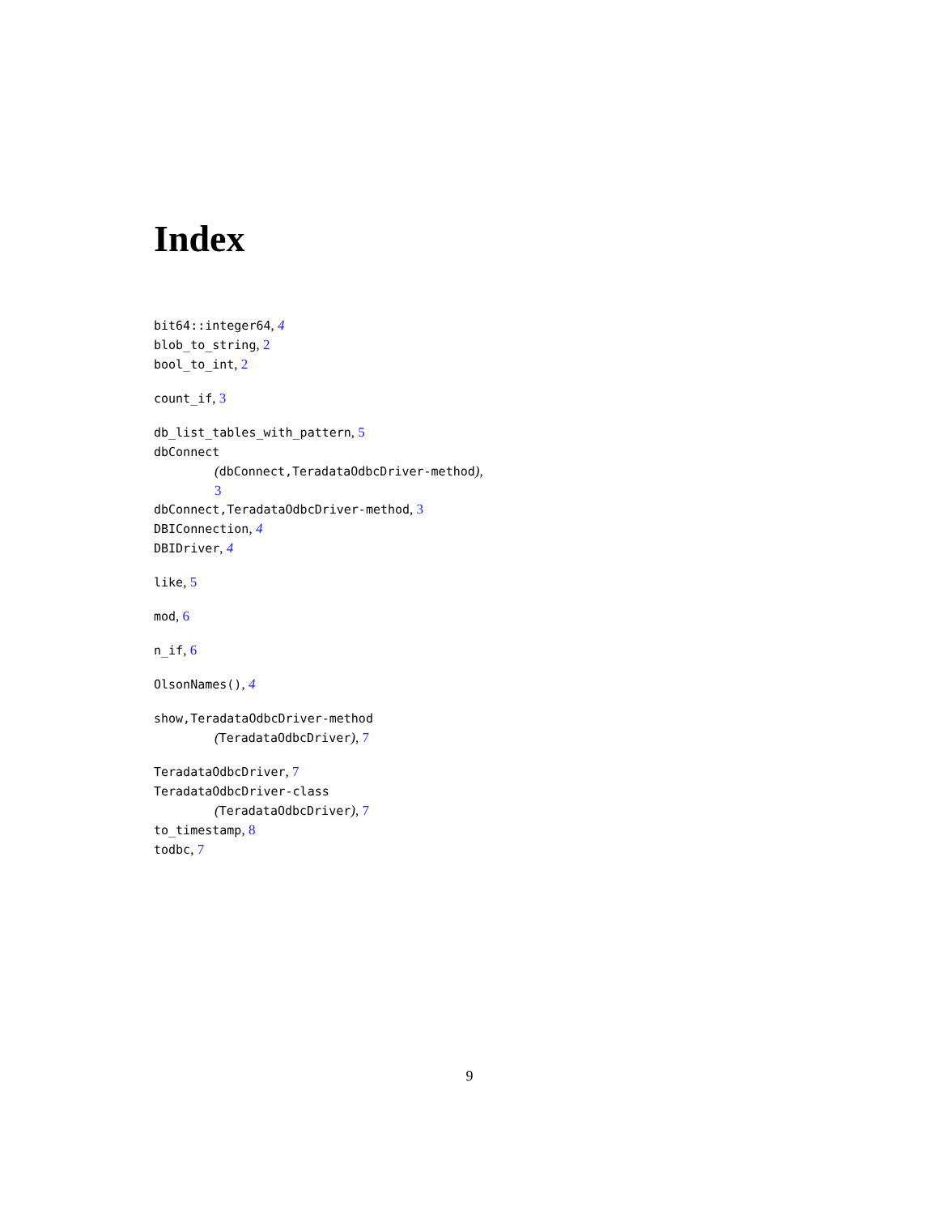Index
bit64::integer64, 4
blob_to_string, 2
bool_to_int, 2
count_if, 3
db_list_tables_with_pattern, 5
dbConnect
(dbConnect,TeradataOdbcDriver-method),
3
dbConnect,TeradataOdbcDriver-method, 3
DBIConnection, 4
DBIDriver, 4
like, 5
mod, 6
n_if, 6
OlsonNames(), 4
show,TeradataOdbcDriver-method
(TeradataOdbcDriver), 7
TeradataOdbcDriver, 7
TeradataOdbcDriver-class
(TeradataOdbcDriver), 7
to_timestamp, 8
todbc, 7
9